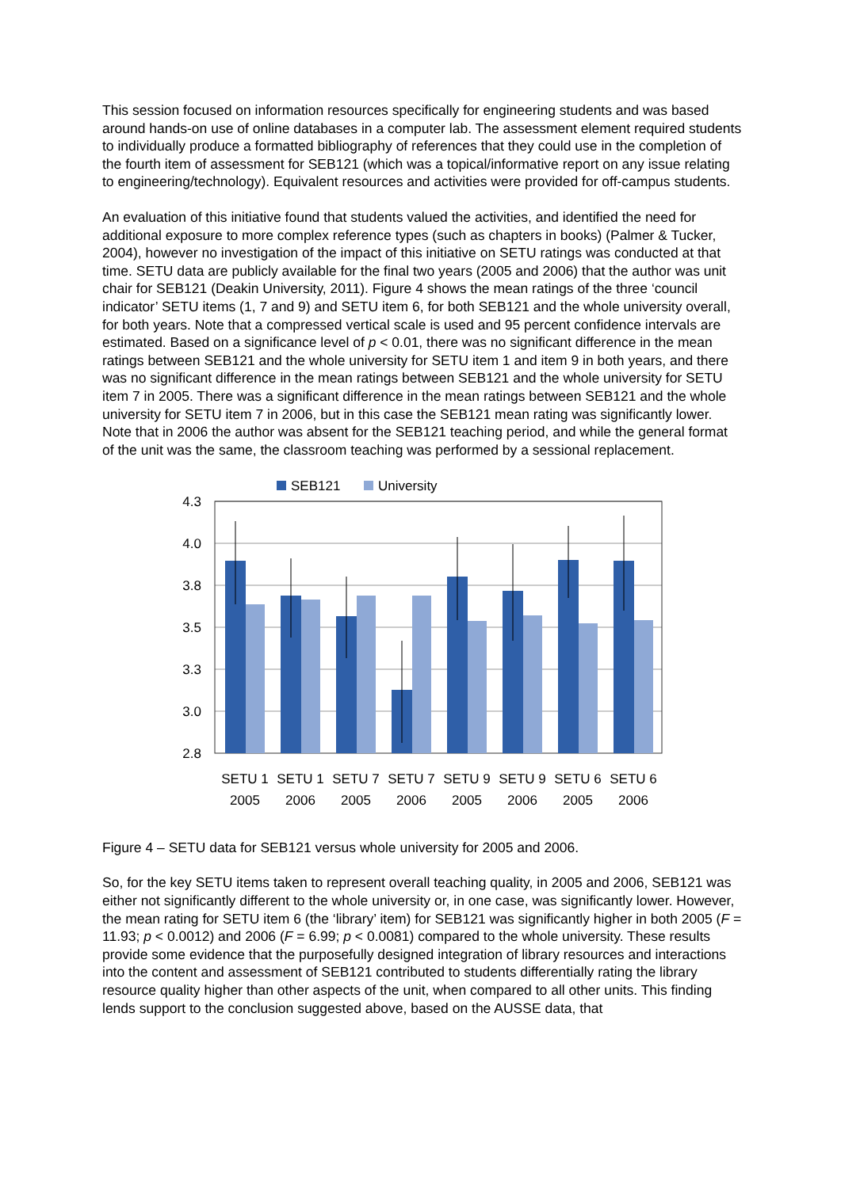This session focused on information resources specifically for engineering students and was based around hands-on use of online databases in a computer lab. The assessment element required students to individually produce a formatted bibliography of references that they could use in the completion of the fourth item of assessment for SEB121 (which was a topical/informative report on any issue relating to engineering/technology). Equivalent resources and activities were provided for off-campus students.
An evaluation of this initiative found that students valued the activities, and identified the need for additional exposure to more complex reference types (such as chapters in books) (Palmer & Tucker, 2004), however no investigation of the impact of this initiative on SETU ratings was conducted at that time. SETU data are publicly available for the final two years (2005 and 2006) that the author was unit chair for SEB121 (Deakin University, 2011). Figure 4 shows the mean ratings of the three ‘council indicator’ SETU items (1, 7 and 9) and SETU item 6, for both SEB121 and the whole university overall, for both years. Note that a compressed vertical scale is used and 95 percent confidence intervals are estimated. Based on a significance level of p < 0.01, there was no significant difference in the mean ratings between SEB121 and the whole university for SETU item 1 and item 9 in both years, and there was no significant difference in the mean ratings between SEB121 and the whole university for SETU item 7 in 2005. There was a significant difference in the mean ratings between SEB121 and the whole university for SETU item 7 in 2006, but in this case the SEB121 mean rating was significantly lower. Note that in 2006 the author was absent for the SEB121 teaching period, and while the general format of the unit was the same, the classroom teaching was performed by a sessional replacement.
SEB121
University
4.3
4.0
3.8
3.5
3.3
3.0
2.8
SETU 1
2005
SETU 1
2006
SETU 7
2005
SETU 7
2006
SETU 9
2005
SETU 9
2006
SETU 6
2005
SETU 6
2006
Figure 4 – SETU data for SEB121 versus whole university for 2005 and 2006.
So, for the key SETU items taken to represent overall teaching quality, in 2005 and 2006, SEB121 was either not significantly different to the whole university or, in one case, was significantly lower. However, the mean rating for SETU item 6 (the ‘library’ item) for SEB121 was significantly higher in both 2005 (F = 11.93; p < 0.0012) and 2006 (F = 6.99; p < 0.0081) compared to the whole university. These results provide some evidence that the purposefully designed integration of library resources and interactions into the content and assessment of SEB121 contributed to students differentially rating the library resource quality higher than other aspects of the unit, when compared to all other units. This finding lends support to the conclusion suggested above, based on the AUSSE data, that